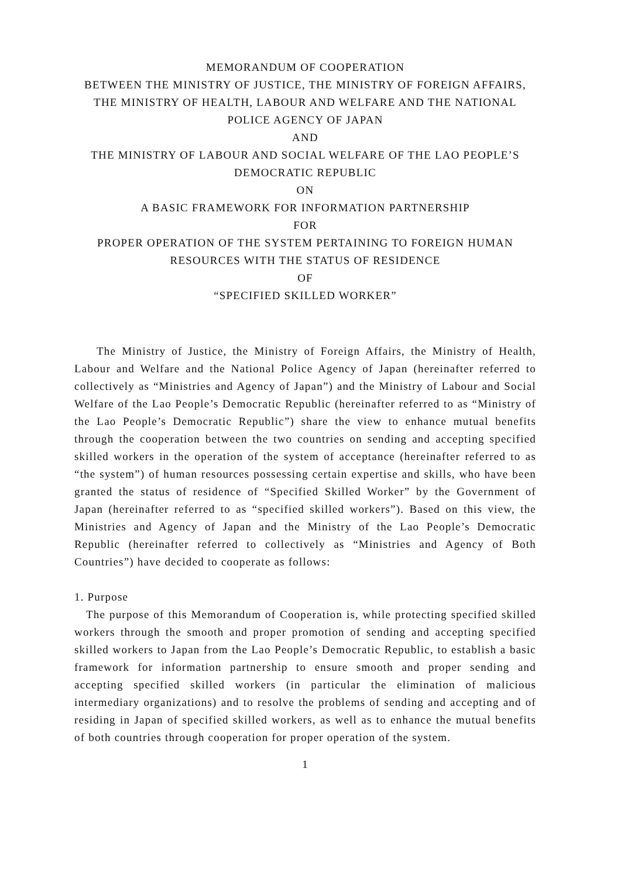MEMORANDUM OF COOPERATION
BETWEEN THE MINISTRY OF JUSTICE, THE MINISTRY OF FOREIGN AFFAIRS, THE MINISTRY OF HEALTH, LABOUR AND WELFARE AND THE NATIONAL POLICE AGENCY OF JAPAN
AND
THE MINISTRY OF LABOUR AND SOCIAL WELFARE OF THE LAO PEOPLE’S DEMOCRATIC REPUBLIC
ON
A BASIC FRAMEWORK FOR INFORMATION PARTNERSHIP
FOR
PROPER OPERATION OF THE SYSTEM PERTAINING TO FOREIGN HUMAN RESOURCES WITH THE STATUS OF RESIDENCE
OF
“SPECIFIED SKILLED WORKER”
The Ministry of Justice, the Ministry of Foreign Affairs, the Ministry of Health, Labour and Welfare and the National Police Agency of Japan (hereinafter referred to collectively as “Ministries and Agency of Japan”) and the Ministry of Labour and Social Welfare of the Lao People’s Democratic Republic (hereinafter referred to as “Ministry of the Lao People’s Democratic Republic”) share the view to enhance mutual benefits through the cooperation between the two countries on sending and accepting specified skilled workers in the operation of the system of acceptance (hereinafter referred to as “the system”) of human resources possessing certain expertise and skills, who have been granted the status of residence of “Specified Skilled Worker” by the Government of Japan (hereinafter referred to as “specified skilled workers”). Based on this view, the Ministries and Agency of Japan and the Ministry of the Lao People’s Democratic Republic (hereinafter referred to collectively as “Ministries and Agency of Both Countries”) have decided to cooperate as follows:
1. Purpose
The purpose of this Memorandum of Cooperation is, while protecting specified skilled workers through the smooth and proper promotion of sending and accepting specified skilled workers to Japan from the Lao People’s Democratic Republic, to establish a basic framework for information partnership to ensure smooth and proper sending and accepting specified skilled workers (in particular the elimination of malicious intermediary organizations) and to resolve the problems of sending and accepting and of residing in Japan of specified skilled workers, as well as to enhance the mutual benefits of both countries through cooperation for proper operation of the system.
1